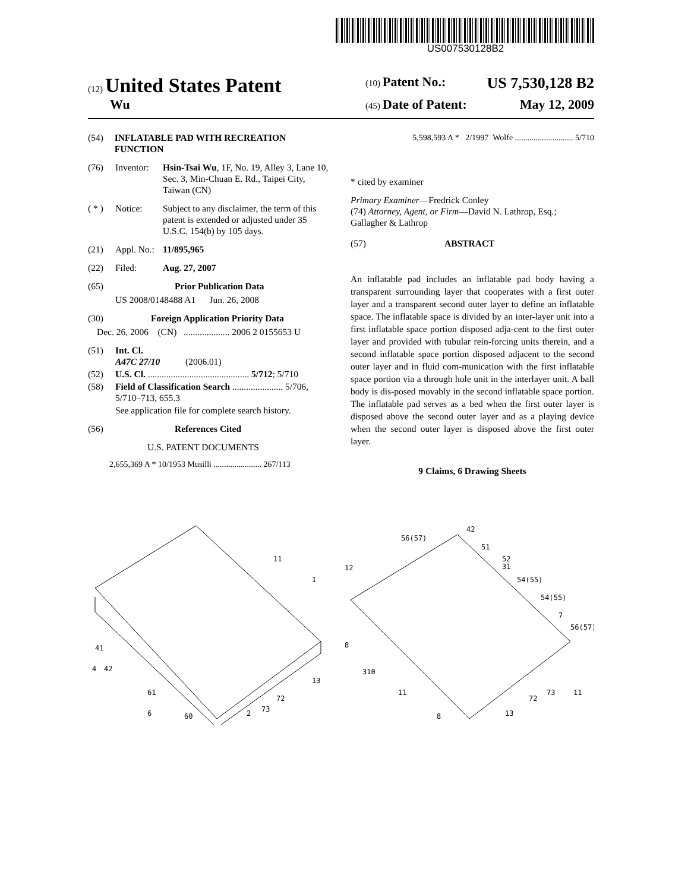US007530128B2
(12) United States Patent
(10) Patent No.: US 7,530,128 B2
Wu
(45) Date of Patent: May 12, 2009
(54) INFLATABLE PAD WITH RECREATION FUNCTION
(76) Inventor: Hsin-Tsai Wu, 1F, No. 19, Alley 3, Lane 10, Sec. 3, Min-Chuan E. Rd., Taipei City, Taiwan (CN)
( * ) Notice: Subject to any disclaimer, the term of this patent is extended or adjusted under 35 U.S.C. 154(b) by 105 days.
(21) Appl. No.: 11/895,965
(22) Filed: Aug. 27, 2007
(65) Prior Publication Data
US 2008/0148488 A1 Jun. 26, 2008
(30) Foreign Application Priority Data
Dec. 26, 2006 (CN) .................... 2006 2 0155653 U
(51) Int. Cl.
A47C 27/10 (2006.01)
(52) U.S. Cl. ............................................ 5/712; 5/710
(58) Field of Classification Search ...................... 5/706, 5/710–713, 655.3
See application file for complete search history.
(56) References Cited
U.S. PATENT DOCUMENTS
2,655,369 A * 10/1953 Musilli ....................... 267/113
5,598,593 A * 2/1997 Wolfe ............................ 5/710
* cited by examiner
Primary Examiner—Fredrick Conley
(74) Attorney, Agent, or Firm—David N. Lathrop, Esq.; Gallagher & Lathrop
(57) ABSTRACT
An inflatable pad includes an inflatable pad body having a transparent surrounding layer that cooperates with a first outer layer and a transparent second outer layer to define an inflatable space. The inflatable space is divided by an inter-layer unit into a first inflatable space portion disposed adja-cent to the first outer layer and provided with tubular rein-forcing units therein, and a second inflatable space portion disposed adjacent to the second outer layer and in fluid com-munication with the first inflatable space portion via a through hole unit in the interlayer unit. A ball body is dis-posed movably in the second inflatable space portion. The inflatable pad serves as a bed when the first outer layer is disposed above the second outer layer and as a playing device when the second outer layer is disposed above the first outer layer.
9 Claims, 6 Drawing Sheets
11
1
41
4
42
13
61
6
60
2
73
72
42
56(57)
51
52
31
12
54(55)
54(55)
7
56(57)
8
310
11
73
11
72
13
8